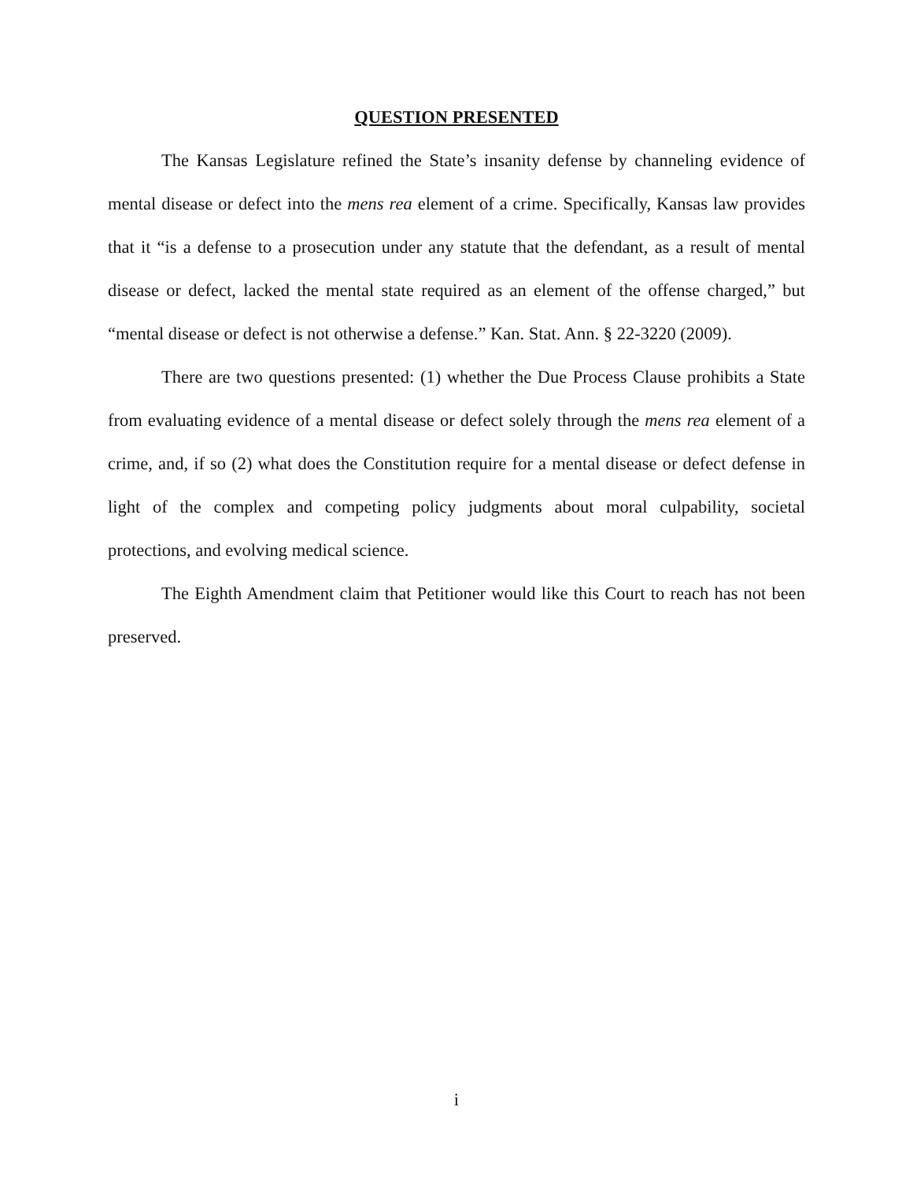QUESTION PRESENTED
The Kansas Legislature refined the State’s insanity defense by channeling evidence of mental disease or defect into the mens rea element of a crime. Specifically, Kansas law provides that it “is a defense to a prosecution under any statute that the defendant, as a result of mental disease or defect, lacked the mental state required as an element of the offense charged,” but “mental disease or defect is not otherwise a defense.” Kan. Stat. Ann. § 22-3220 (2009).
There are two questions presented: (1) whether the Due Process Clause prohibits a State from evaluating evidence of a mental disease or defect solely through the mens rea element of a crime, and, if so (2) what does the Constitution require for a mental disease or defect defense in light of the complex and competing policy judgments about moral culpability, societal protections, and evolving medical science.
The Eighth Amendment claim that Petitioner would like this Court to reach has not been preserved.
i